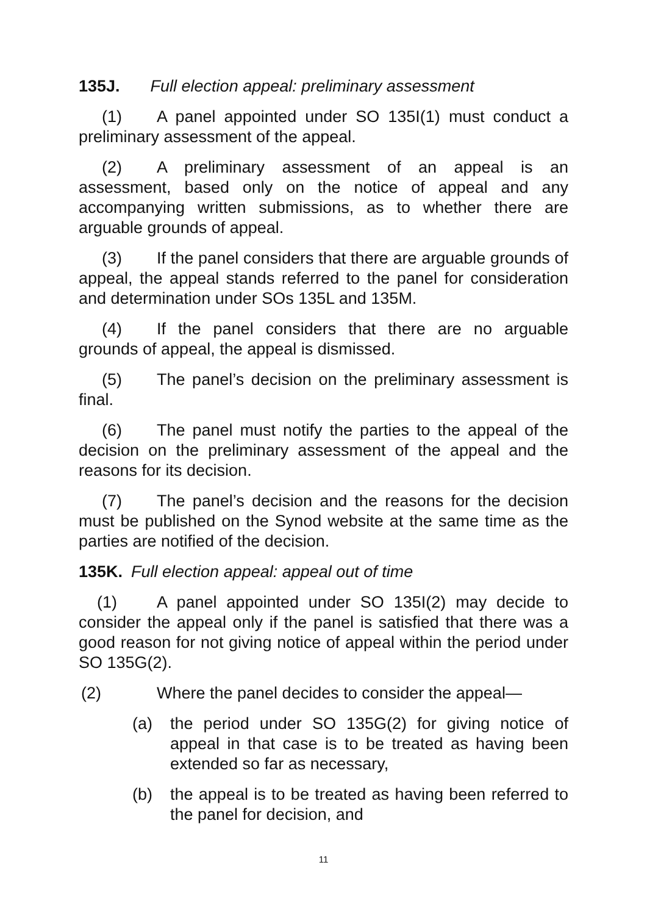135J. Full election appeal: preliminary assessment
(1) A panel appointed under SO 135I(1) must conduct a preliminary assessment of the appeal.
(2) A preliminary assessment of an appeal is an assessment, based only on the notice of appeal and any accompanying written submissions, as to whether there are arguable grounds of appeal.
(3) If the panel considers that there are arguable grounds of appeal, the appeal stands referred to the panel for consideration and determination under SOs 135L and 135M.
(4) If the panel considers that there are no arguable grounds of appeal, the appeal is dismissed.
(5) The panel’s decision on the preliminary assessment is final.
(6) The panel must notify the parties to the appeal of the decision on the preliminary assessment of the appeal and the reasons for its decision.
(7) The panel’s decision and the reasons for the decision must be published on the Synod website at the same time as the parties are notified of the decision.
135K. Full election appeal: appeal out of time
(1) A panel appointed under SO 135I(2) may decide to consider the appeal only if the panel is satisfied that there was a good reason for not giving notice of appeal within the period under SO 135G(2).
(2) Where the panel decides to consider the appeal—
(a) the period under SO 135G(2) for giving notice of appeal in that case is to be treated as having been extended so far as necessary,
(b) the appeal is to be treated as having been referred to the panel for decision, and
11